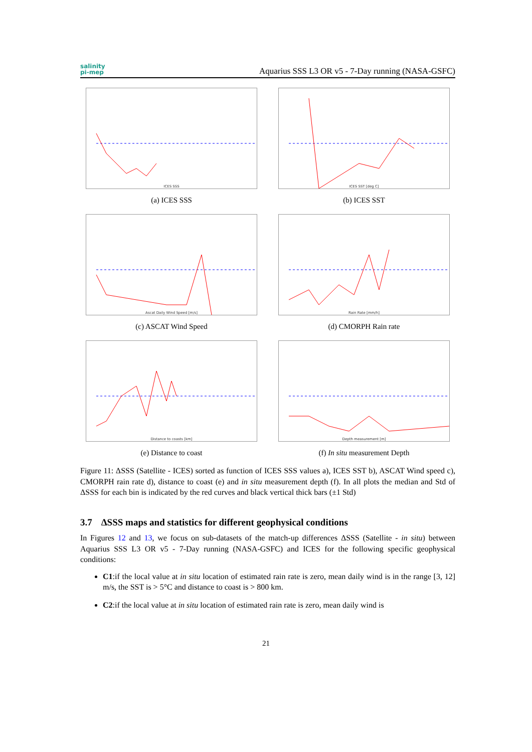salinity
pi-mep
Aquarius SSS L3 OR v5 - 7-Day running (NASA-GSFC)
ICES SSS
(a) ICES SSS
ICES SST [deg C]
(b) ICES SST
Ascat Daily Wind Speed [m/s]
(c) ASCAT Wind Speed
Rain Rate [mm/h]
(d) CMORPH Rain rate
Distance to coasts [km]
(e) Distance to coast
Depth measurement [m]
(f) In situ measurement Depth
Figure 11: ΔSSS (Satellite - ICES) sorted as function of ICES SSS values a), ICES SST b), ASCAT Wind speed c), CMORPH rain rate d), distance to coast (e) and in situ measurement depth (f). In all plots the median and Std of ΔSSS for each bin is indicated by the red curves and black vertical thick bars (±1 Std)
3.7 ΔSSS maps and statistics for different geophysical conditions
In Figures 12 and 13, we focus on sub-datasets of the match-up differences ΔSSS (Satellite - in situ) between Aquarius SSS L3 OR v5 - 7-Day running (NASA-GSFC) and ICES for the following specific geophysical conditions:
C1:if the local value at in situ location of estimated rain rate is zero, mean daily wind is in the range [3, 12] m/s, the SST is > 5°C and distance to coast is > 800 km.
C2:if the local value at in situ location of estimated rain rate is zero, mean daily wind is
21